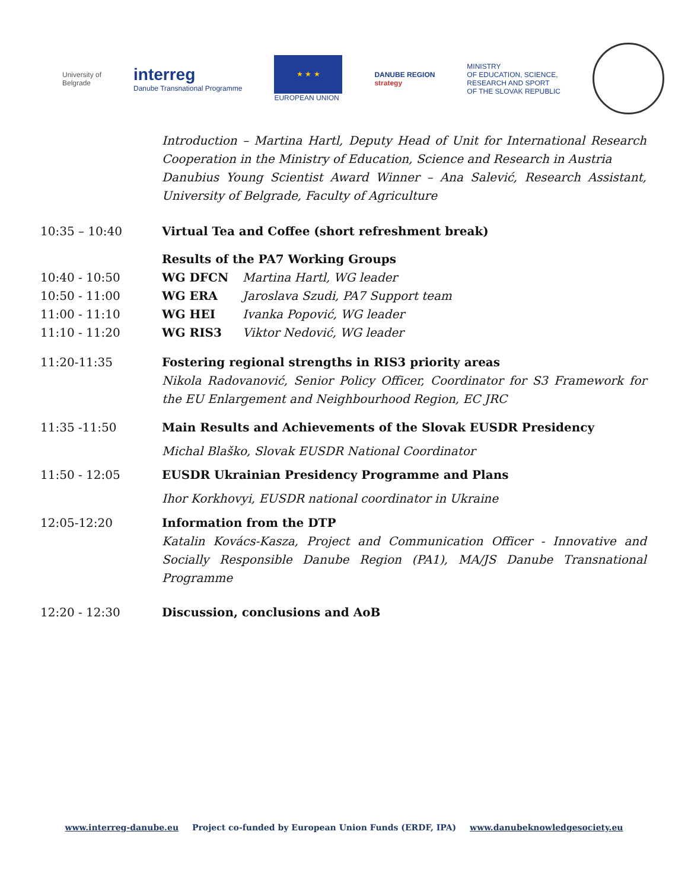University of
Belgrade
interreg
Danube Transnational Programme
★ ★ ★
EUROPEAN UNION
DANUBE REGION
strategy
MINISTRY
OF EDUCATION, SCIENCE,
RESEARCH AND SPORT
OF THE SLOVAK REPUBLIC
Introduction – Martina Hartl, Deputy Head of Unit for International Research Cooperation in the Ministry of Education, Science and Research in Austria
Danubius Young Scientist Award Winner – Ana Salević, Research Assistant, University of Belgrade, Faculty of Agriculture
10:35 – 10:40 Virtual Tea and Coffee (short refreshment break)
10:40 - 10:50
10:50 - 11:00
11:00 - 11:10
11:10 - 11:20
Results of the PA7 Working Groups
WG DFCN Martina Hartl, WG leader
WG ERA Jaroslava Szudi, PA7 Support team
WG HEI Ivanka Popović, WG leader
WG RIS3 Viktor Nedović, WG leader
11:20-11:35 Fostering regional strengths in RIS3 priority areas
Nikola Radovanović, Senior Policy Officer, Coordinator for S3 Framework for the EU Enlargement and Neighbourhood Region, EC JRC
11:35 -11:50 Main Results and Achievements of the Slovak EUSDR Presidency
Michal Blaško, Slovak EUSDR National Coordinator
11:50 - 12:05 EUSDR Ukrainian Presidency Programme and Plans
Ihor Korkhovyi, EUSDR national coordinator in Ukraine
12:05-12:20 Information from the DTP
Katalin Kovács-Kasza, Project and Communication Officer - Innovative and Socially Responsible Danube Region (PA1), MA/JS Danube Transnational Programme
12:20 - 12:30 Discussion, conclusions and AoB
www.interreg-danube.eu Project co-funded by European Union Funds (ERDF, IPA) www.danubeknowledgesociety.eu